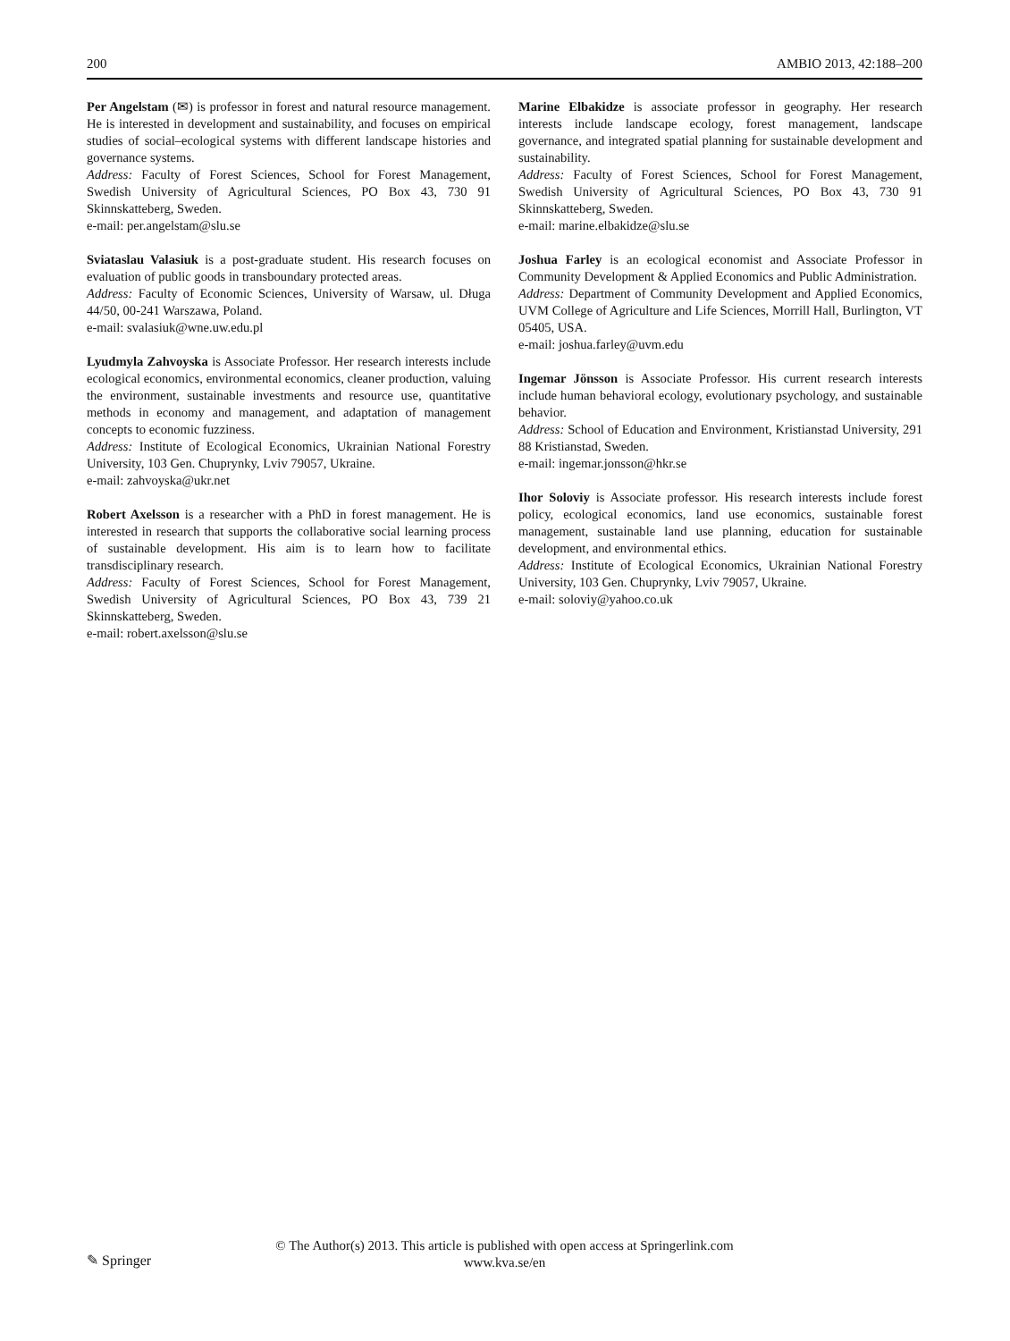200 AMBIO 2013, 42:188–200
Per Angelstam (✉) is professor in forest and natural resource management. He is interested in development and sustainability, and focuses on empirical studies of social–ecological systems with different landscape histories and governance systems.
Address: Faculty of Forest Sciences, School for Forest Management, Swedish University of Agricultural Sciences, PO Box 43, 730 91 Skinnskatteberg, Sweden.
e-mail: per.angelstam@slu.se
Sviataslau Valasiuk is a post-graduate student. His research focuses on evaluation of public goods in transboundary protected areas.
Address: Faculty of Economic Sciences, University of Warsaw, ul. Długa 44/50, 00-241 Warszawa, Poland.
e-mail: svalasiuk@wne.uw.edu.pl
Lyudmyla Zahvoyska is Associate Professor. Her research interests include ecological economics, environmental economics, cleaner production, valuing the environment, sustainable investments and resource use, quantitative methods in economy and management, and adaptation of management concepts to economic fuzziness.
Address: Institute of Ecological Economics, Ukrainian National Forestry University, 103 Gen. Chuprynky, Lviv 79057, Ukraine.
e-mail: zahvoyska@ukr.net
Robert Axelsson is a researcher with a PhD in forest management. He is interested in research that supports the collaborative social learning process of sustainable development. His aim is to learn how to facilitate transdisciplinary research.
Address: Faculty of Forest Sciences, School for Forest Management, Swedish University of Agricultural Sciences, PO Box 43, 739 21 Skinnskatteberg, Sweden.
e-mail: robert.axelsson@slu.se
Marine Elbakidze is associate professor in geography. Her research interests include landscape ecology, forest management, landscape governance, and integrated spatial planning for sustainable development and sustainability.
Address: Faculty of Forest Sciences, School for Forest Management, Swedish University of Agricultural Sciences, PO Box 43, 730 91 Skinnskatteberg, Sweden.
e-mail: marine.elbakidze@slu.se
Joshua Farley is an ecological economist and Associate Professor in Community Development & Applied Economics and Public Administration.
Address: Department of Community Development and Applied Economics, UVM College of Agriculture and Life Sciences, Morrill Hall, Burlington, VT 05405, USA.
e-mail: joshua.farley@uvm.edu
Ingemar Jönsson is Associate Professor. His current research interests include human behavioral ecology, evolutionary psychology, and sustainable behavior.
Address: School of Education and Environment, Kristianstad University, 291 88 Kristianstad, Sweden.
e-mail: ingemar.jonsson@hkr.se
Ihor Soloviy is Associate professor. His research interests include forest policy, ecological economics, land use economics, sustainable forest management, sustainable land use planning, education for sustainable development, and environmental ethics.
Address: Institute of Ecological Economics, Ukrainian National Forestry University, 103 Gen. Chuprynky, Lviv 79057, Ukraine.
e-mail: soloviy@yahoo.co.uk
✎ Springer
© The Author(s) 2013. This article is published with open access at Springerlink.com
www.kva.se/en